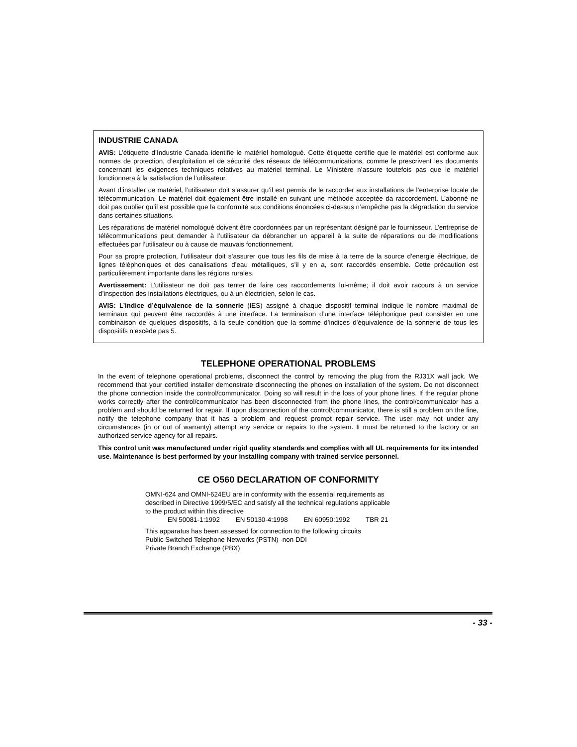INDUSTRIE CANADA
AVIS: L’étiquette d’Industrie Canada identifie le matériel homologué. Cette étiquette certifie que le matériel est conforme aux normes de protection, d’exploitation et de sécurité des réseaux de télécommunications, comme le prescrivent les documents concernant les exigences techniques relatives au matériel terminal. Le Ministère n’assure toutefois pas que le matériel fonctionnera à la satisfaction de l’utilisateur.
Avant d’installer ce matériel, l’utilisateur doit s’assurer qu’il est permis de le raccorder aux installations de l’enterprise locale de télécommunication. Le matériel doit également être installé en suivant une méthode acceptée da raccordement. L’abonné ne doit pas oublier qu’il est possible que la conformité aux conditions énoncées ci-dessus n’empêche pas la dégradation du service dans certaines situations.
Les réparations de matériel nomologué doivent être coordonnées par un représentant désigné par le fournisseur. L’entreprise de télécommunications peut demander à l’utilisateur da débrancher un appareil à la suite de réparations ou de modifications effectuées par l’utilisateur ou à cause de mauvais fonctionnement.
Pour sa propre protection, l’utilisateur doit s’assurer que tous les fils de mise à la terre de la source d’energie électrique, de lignes téléphoniques et des canalisations d’eau métalliques, s’il y en a, sont raccordés ensemble. Cette précaution est particulièrement importante dans les régions rurales.
Avertissement: L’utilisateur ne doit pas tenter de faire ces raccordements lui-même; il doit avoir racours à un service d’inspection des installations électriques, ou à un électricien, selon le cas.
AVIS: L’indice d’équivalence de la sonnerie (IES) assigné à chaque dispositif terminal indique le nombre maximal de terminaux qui peuvent être raccordés à une interface. La terminaison d’une interface téléphonique peut consister en une combinaison de quelques dispositifs, à la seule condition que la somme d’indices d’équivalence de la sonnerie de tous les dispositifs n’excède pas 5.
TELEPHONE OPERATIONAL PROBLEMS
In the event of telephone operational problems, disconnect the control by removing the plug from the RJ31X wall jack. We recommend that your certified installer demonstrate disconnecting the phones on installation of the system. Do not disconnect the phone connection inside the control/communicator. Doing so will result in the loss of your phone lines. If the regular phone works correctly after the control/communicator has been disconnected from the phone lines, the control/communicator has a problem and should be returned for repair. If upon disconnection of the control/communicator, there is still a problem on the line, notify the telephone company that it has a problem and request prompt repair service. The user may not under any circumstances (in or out of warranty) attempt any service or repairs to the system. It must be returned to the factory or an authorized service agency for all repairs.
This control unit was manufactured under rigid quality standards and complies with all UL requirements for its intended use. Maintenance is best performed by your installing company with trained service personnel.
CE O560 DECLARATION OF CONFORMITY
OMNI-624 and OMNI-624EU are in conformity with the essential requirements as
described in Directive 1999/5/EC and satisfy all the technical regulations applicable
to the product within this directive
EN 50081-1:1992 EN 50130-4:1998 EN 60950:1992 TBR 21
This apparatus has been assessed for connection to the following circuits
Public Switched Telephone Networks (PSTN) -non DDI
Private Branch Exchange (PBX)
- 33 -